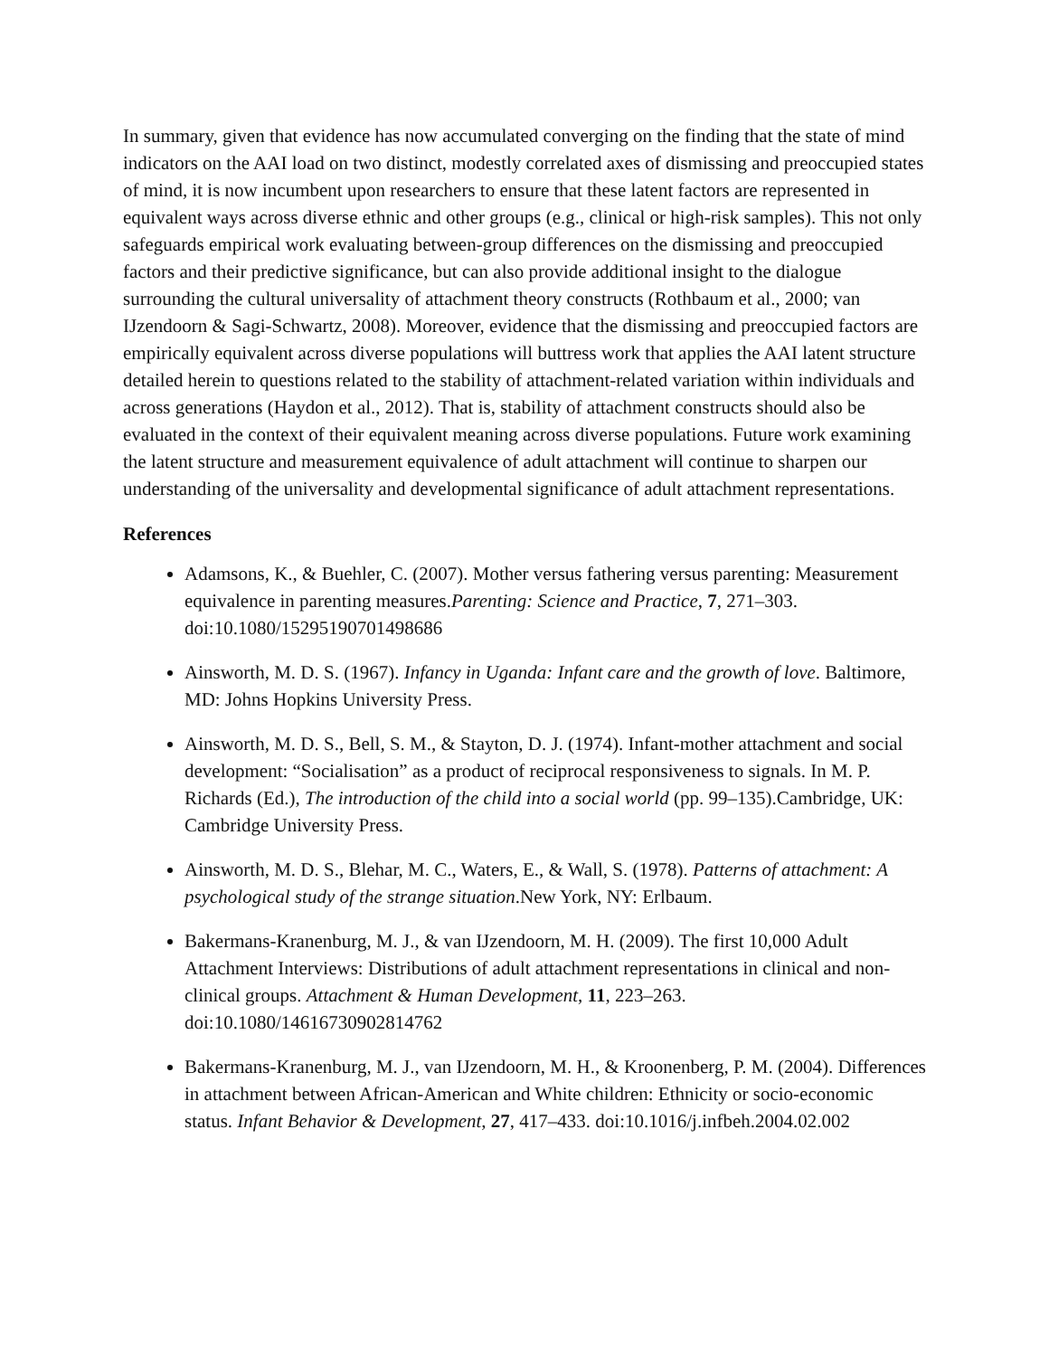In summary, given that evidence has now accumulated converging on the finding that the state of mind indicators on the AAI load on two distinct, modestly correlated axes of dismissing and preoccupied states of mind, it is now incumbent upon researchers to ensure that these latent factors are represented in equivalent ways across diverse ethnic and other groups (e.g., clinical or high-risk samples). This not only safeguards empirical work evaluating between-group differences on the dismissing and preoccupied factors and their predictive significance, but can also provide additional insight to the dialogue surrounding the cultural universality of attachment theory constructs (Rothbaum et al., 2000; van IJzendoorn & Sagi-Schwartz, 2008). Moreover, evidence that the dismissing and preoccupied factors are empirically equivalent across diverse populations will buttress work that applies the AAI latent structure detailed herein to questions related to the stability of attachment-related variation within individuals and across generations (Haydon et al., 2012). That is, stability of attachment constructs should also be evaluated in the context of their equivalent meaning across diverse populations. Future work examining the latent structure and measurement equivalence of adult attachment will continue to sharpen our understanding of the universality and developmental significance of adult attachment representations.
References
Adamsons, K., & Buehler, C. (2007). Mother versus fathering versus parenting: Measurement equivalence in parenting measures.Parenting: Science and Practice, 7, 271–303. doi:10.1080/15295190701498686
Ainsworth, M. D. S. (1967). Infancy in Uganda: Infant care and the growth of love. Baltimore, MD: Johns Hopkins University Press.
Ainsworth, M. D. S., Bell, S. M., & Stayton, D. J. (1974). Infant-mother attachment and social development: “Socialisation” as a product of reciprocal responsiveness to signals. In M. P. Richards (Ed.), The introduction of the child into a social world (pp. 99–135).Cambridge, UK: Cambridge University Press.
Ainsworth, M. D. S., Blehar, M. C., Waters, E., & Wall, S. (1978). Patterns of attachment: A psychological study of the strange situation.New York, NY: Erlbaum.
Bakermans-Kranenburg, M. J., & van IJzendoorn, M. H. (2009). The first 10,000 Adult Attachment Interviews: Distributions of adult attachment representations in clinical and non-clinical groups. Attachment & Human Development, 11, 223–263. doi:10.1080/14616730902814762
Bakermans-Kranenburg, M. J., van IJzendoorn, M. H., & Kroonenberg, P. M. (2004). Differences in attachment between African-American and White children: Ethnicity or socio-economic status. Infant Behavior & Development, 27, 417–433. doi:10.1016/j.infbeh.2004.02.002